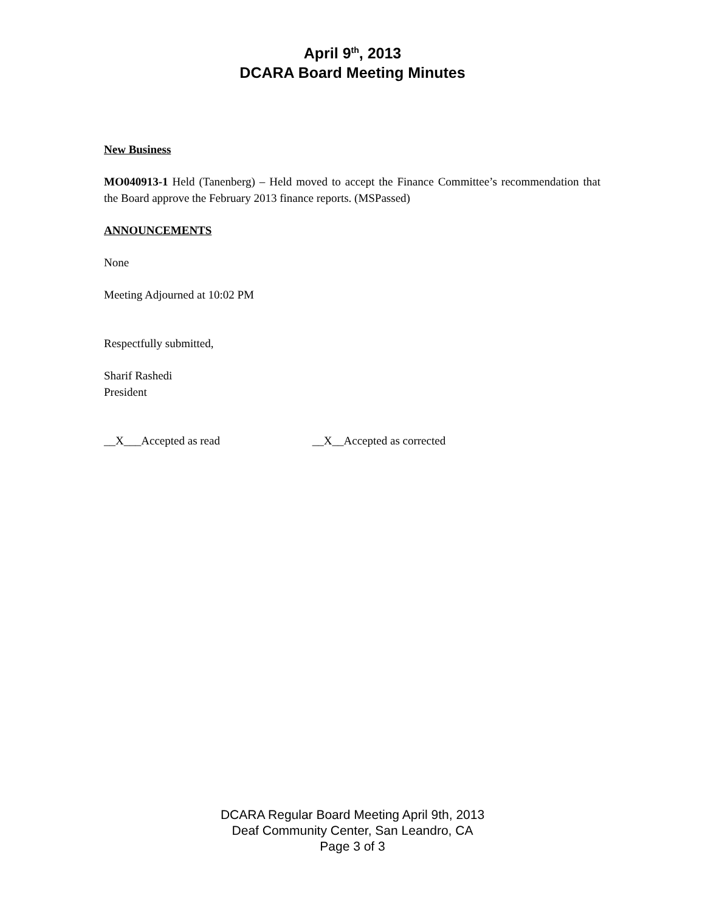April 9<sup>th</sup>, 2013
DCARA Board Meeting Minutes
New Business
MO040913-1 Held (Tanenberg) – Held moved to accept the Finance Committee’s recommendation that the Board approve the February 2013 finance reports. (MSPassed)
ANNOUNCEMENTS
None
Meeting Adjourned at 10:02 PM
Respectfully submitted,
Sharif Rashedi
President
__X___Accepted as read __X__Accepted as corrected
DCARA Regular Board Meeting April 9th, 2013
Deaf Community Center, San Leandro, CA
Page 3 of 3